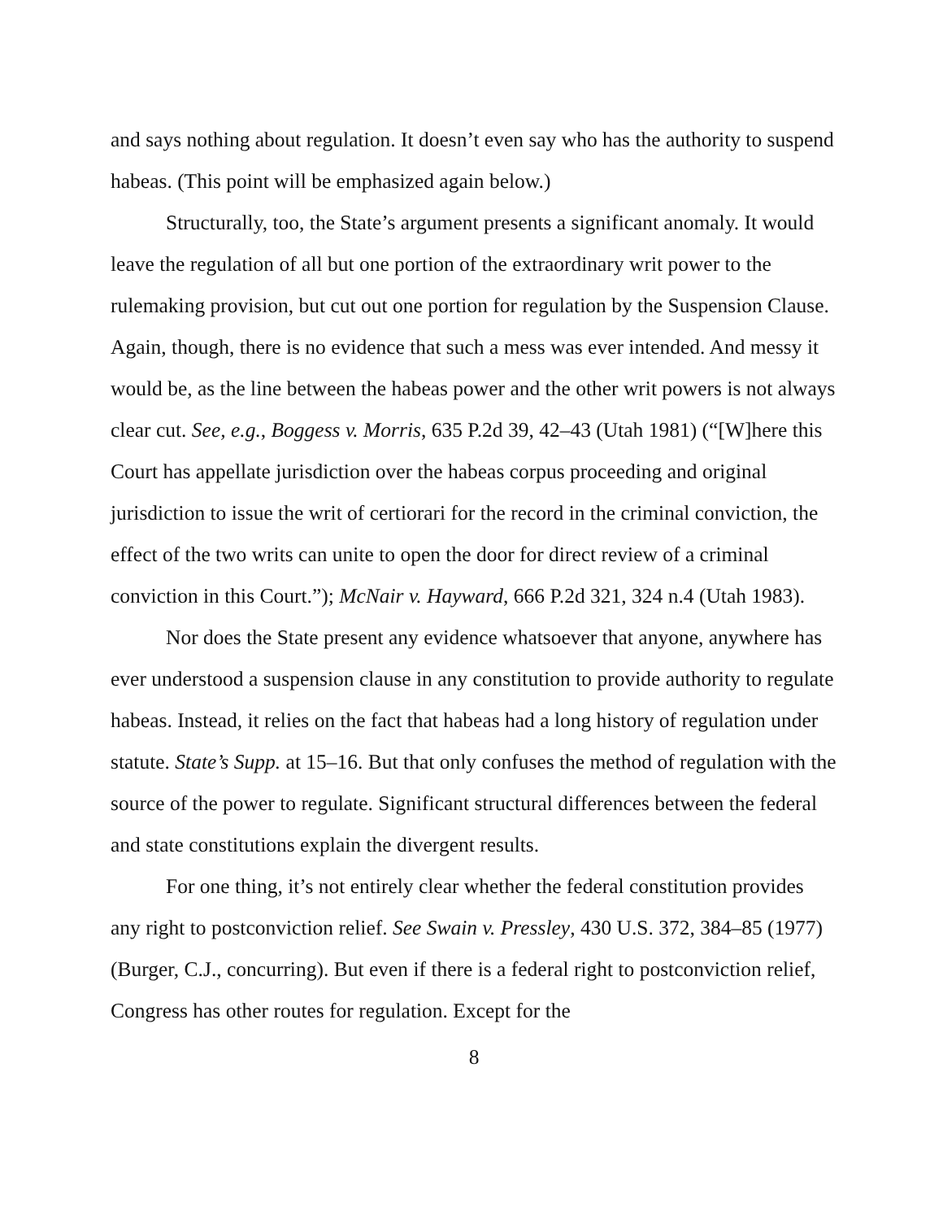and says nothing about regulation. It doesn’t even say who has the authority to suspend habeas. (This point will be emphasized again below.)
Structurally, too, the State’s argument presents a significant anomaly. It would leave the regulation of all but one portion of the extraordinary writ power to the rulemaking provision, but cut out one portion for regulation by the Suspension Clause. Again, though, there is no evidence that such a mess was ever intended. And messy it would be, as the line between the habeas power and the other writ powers is not always clear cut. See, e.g., Boggess v. Morris, 635 P.2d 39, 42–43 (Utah 1981) (“[W]here this Court has appellate jurisdiction over the habeas corpus proceeding and original jurisdiction to issue the writ of certiorari for the record in the criminal conviction, the effect of the two writs can unite to open the door for direct review of a criminal conviction in this Court.”); McNair v. Hayward, 666 P.2d 321, 324 n.4 (Utah 1983).
Nor does the State present any evidence whatsoever that anyone, anywhere has ever understood a suspension clause in any constitution to provide authority to regulate habeas. Instead, it relies on the fact that habeas had a long history of regulation under statute. State’s Supp. at 15–16. But that only confuses the method of regulation with the source of the power to regulate. Significant structural differences between the federal and state constitutions explain the divergent results.
For one thing, it’s not entirely clear whether the federal constitution provides any right to postconviction relief. See Swain v. Pressley, 430 U.S. 372, 384–85 (1977) (Burger, C.J., concurring). But even if there is a federal right to postconviction relief, Congress has other routes for regulation. Except for the
8